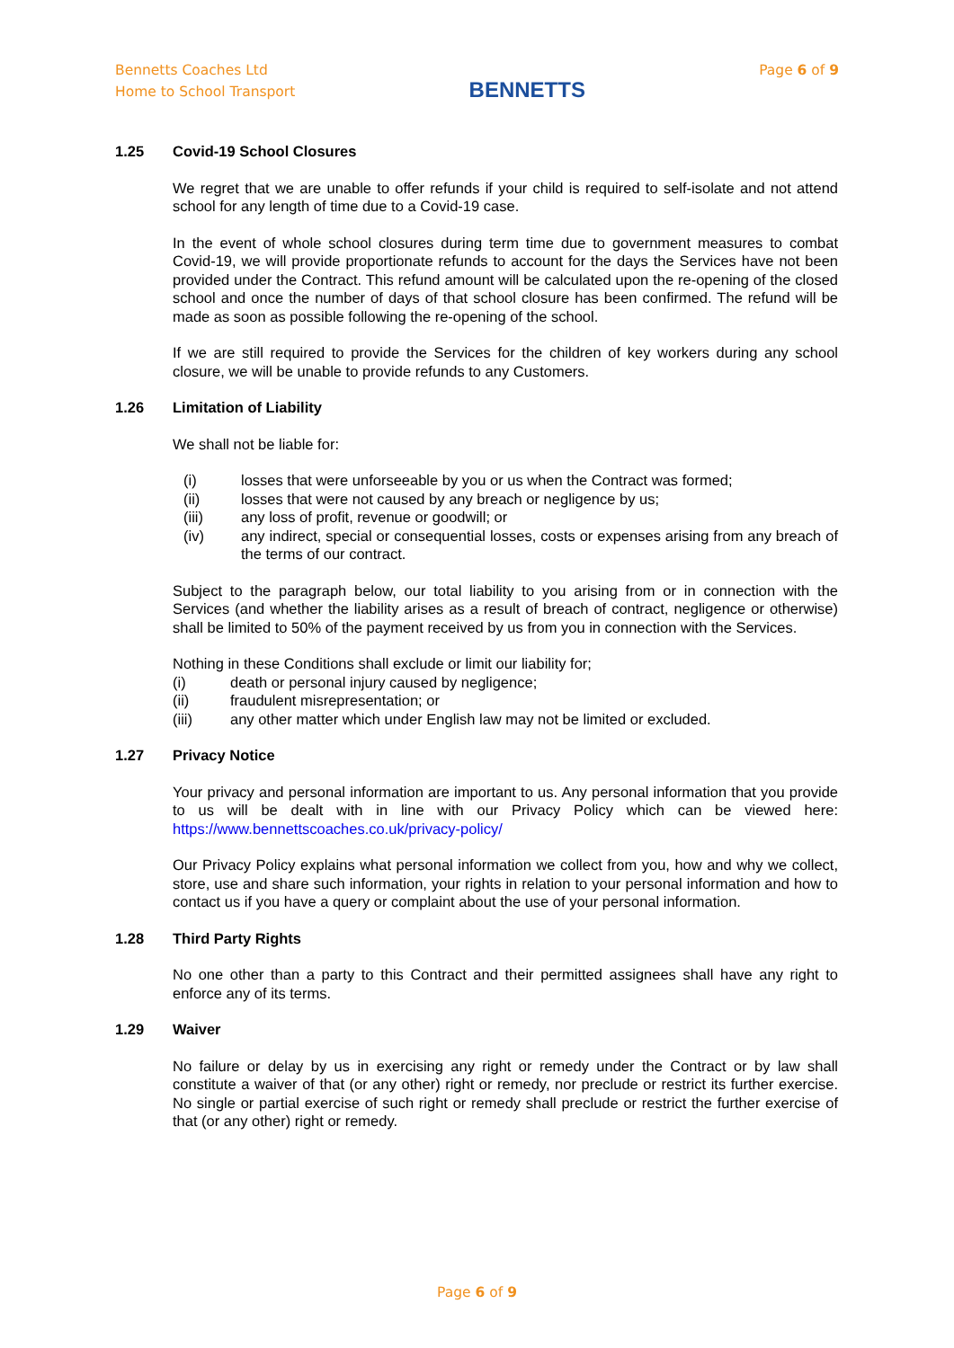Bennetts Coaches Ltd
Home to School Transport
BENNETTS
Page 6 of 9
1.25 Covid-19 School Closures
We regret that we are unable to offer refunds if your child is required to self-isolate and not attend school for any length of time due to a Covid-19 case.
In the event of whole school closures during term time due to government measures to combat Covid-19, we will provide proportionate refunds to account for the days the Services have not been provided under the Contract. This refund amount will be calculated upon the re-opening of the closed school and once the number of days of that school closure has been confirmed. The refund will be made as soon as possible following the re-opening of the school.
If we are still required to provide the Services for the children of key workers during any school closure, we will be unable to provide refunds to any Customers.
1.26 Limitation of Liability
We shall not be liable for:
(i) losses that were unforseeable by you or us when the Contract was formed;
(ii) losses that were not caused by any breach or negligence by us;
(iii) any loss of profit, revenue or goodwill; or
(iv) any indirect, special or consequential losses, costs or expenses arising from any breach of the terms of our contract.
Subject to the paragraph below, our total liability to you arising from or in connection with the Services (and whether the liability arises as a result of breach of contract, negligence or otherwise) shall be limited to 50% of the payment received by us from you in connection with the Services.
Nothing in these Conditions shall exclude or limit our liability for;
(i) death or personal injury caused by negligence;
(ii) fraudulent misrepresentation; or
(iii) any other matter which under English law may not be limited or excluded.
1.27 Privacy Notice
Your privacy and personal information are important to us. Any personal information that you provide to us will be dealt with in line with our Privacy Policy which can be viewed here: https://www.bennettscoaches.co.uk/privacy-policy/
Our Privacy Policy explains what personal information we collect from you, how and why we collect, store, use and share such information, your rights in relation to your personal information and how to contact us if you have a query or complaint about the use of your personal information.
1.28 Third Party Rights
No one other than a party to this Contract and their permitted assignees shall have any right to enforce any of its terms.
1.29 Waiver
No failure or delay by us in exercising any right or remedy under the Contract or by law shall constitute a waiver of that (or any other) right or remedy, nor preclude or restrict its further exercise. No single or partial exercise of such right or remedy shall preclude or restrict the further exercise of that (or any other) right or remedy.
Page 6 of 9